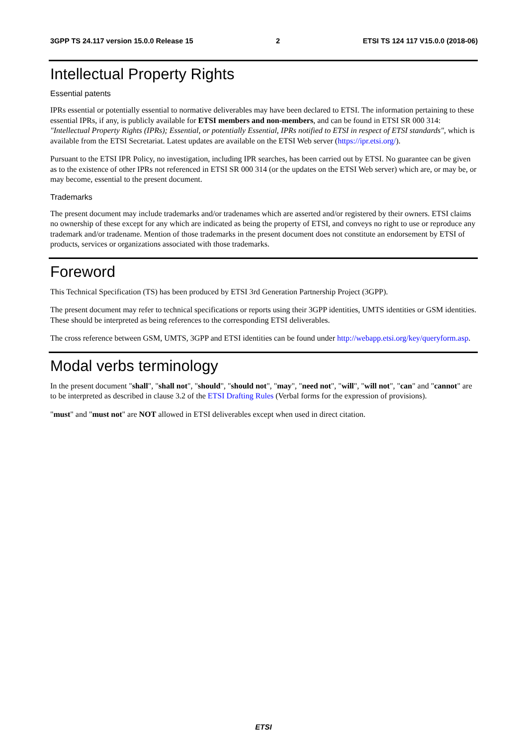3GPP TS 24.117 version 15.0.0 Release 15 2 ETSI TS 124 117 V15.0.0 (2018-06)
Intellectual Property Rights
Essential patents
IPRs essential or potentially essential to normative deliverables may have been declared to ETSI. The information pertaining to these essential IPRs, if any, is publicly available for ETSI members and non-members, and can be found in ETSI SR 000 314: "Intellectual Property Rights (IPRs); Essential, or potentially Essential, IPRs notified to ETSI in respect of ETSI standards", which is available from the ETSI Secretariat. Latest updates are available on the ETSI Web server (https://ipr.etsi.org/).
Pursuant to the ETSI IPR Policy, no investigation, including IPR searches, has been carried out by ETSI. No guarantee can be given as to the existence of other IPRs not referenced in ETSI SR 000 314 (or the updates on the ETSI Web server) which are, or may be, or may become, essential to the present document.
Trademarks
The present document may include trademarks and/or tradenames which are asserted and/or registered by their owners. ETSI claims no ownership of these except for any which are indicated as being the property of ETSI, and conveys no right to use or reproduce any trademark and/or tradename. Mention of those trademarks in the present document does not constitute an endorsement by ETSI of products, services or organizations associated with those trademarks.
Foreword
This Technical Specification (TS) has been produced by ETSI 3rd Generation Partnership Project (3GPP).
The present document may refer to technical specifications or reports using their 3GPP identities, UMTS identities or GSM identities. These should be interpreted as being references to the corresponding ETSI deliverables.
The cross reference between GSM, UMTS, 3GPP and ETSI identities can be found under http://webapp.etsi.org/key/queryform.asp.
Modal verbs terminology
In the present document "shall", "shall not", "should", "should not", "may", "need not", "will", "will not", "can" and "cannot" are to be interpreted as described in clause 3.2 of the ETSI Drafting Rules (Verbal forms for the expression of provisions).
"must" and "must not" are NOT allowed in ETSI deliverables except when used in direct citation.
ETSI